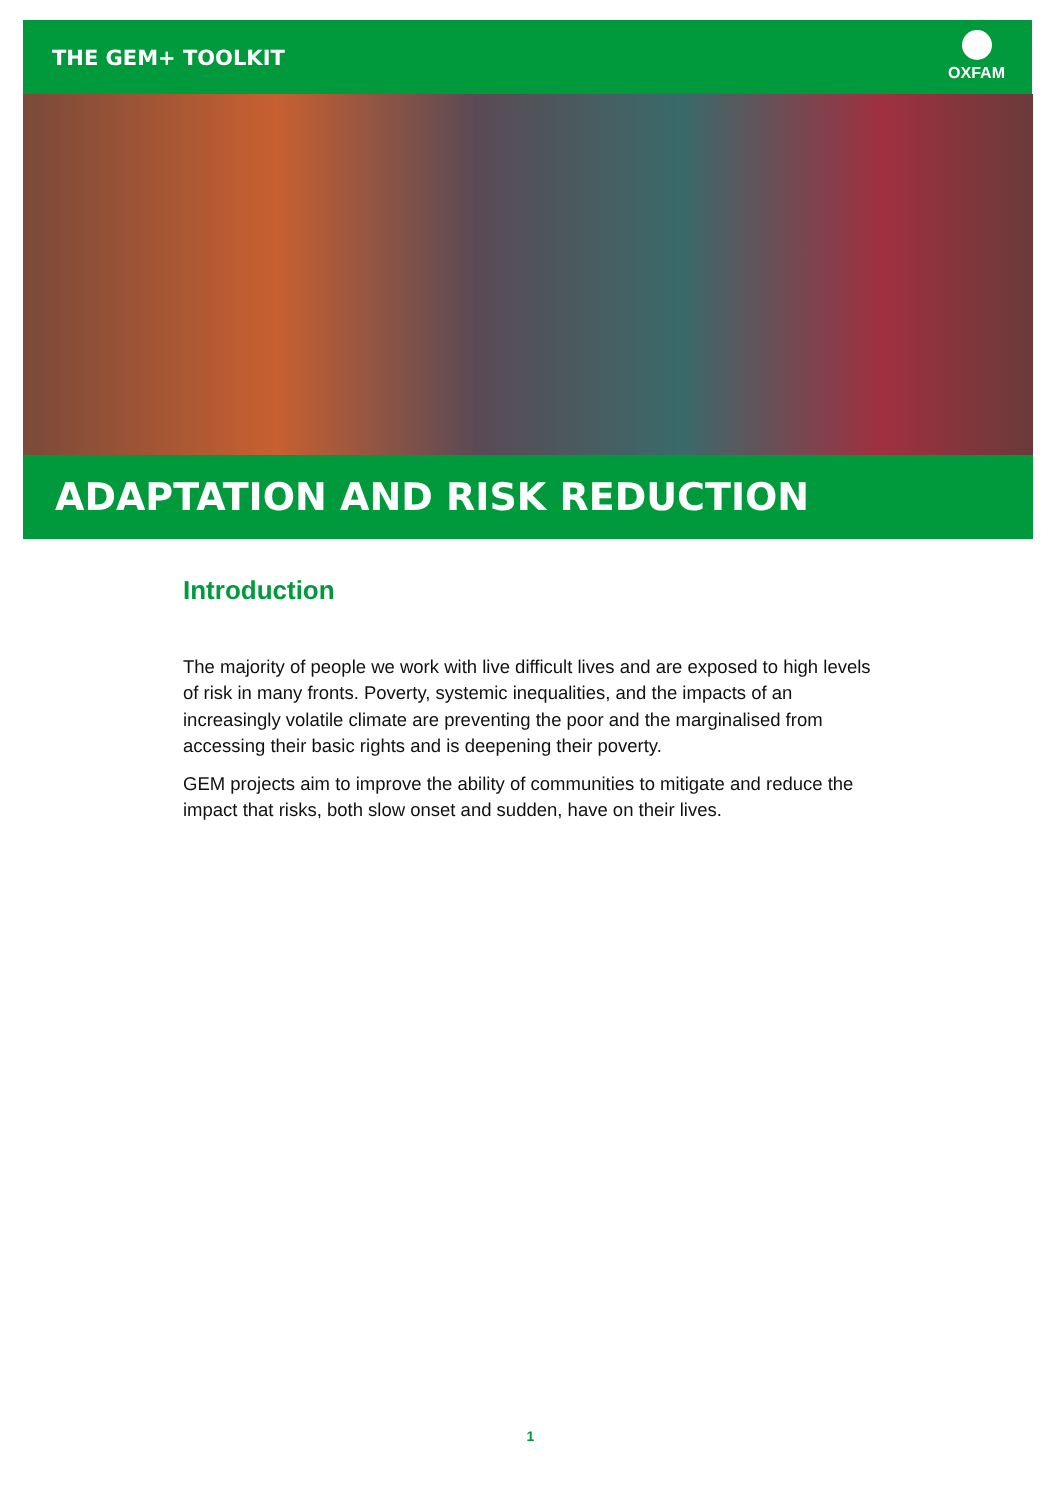THE GEM+ TOOLKIT
OXFAM
ADAPTATION AND RISK REDUCTION
Introduction
The majority of people we work with live difficult lives and are exposed to high levels of risk in many fronts. Poverty, systemic inequalities, and the impacts of an increasingly volatile climate are preventing the poor and the marginalised from accessing their basic rights and is deepening their poverty.
GEM projects aim to improve the ability of communities to mitigate and reduce the impact that risks, both slow onset and sudden, have on their lives.
1